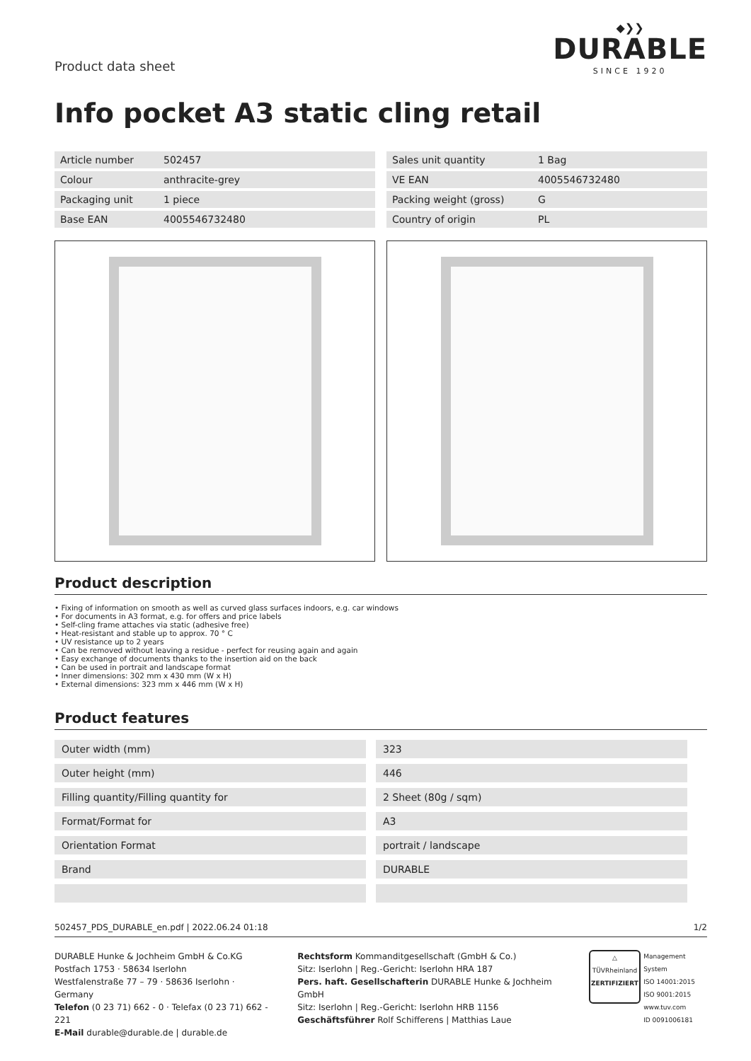Product data sheet
◆❯❯
DURABLE
SINCE 1920
Info pocket A3 static cling retail
| Article number | 502457 |
| Colour | anthracite-grey |
| Packaging unit | 1 piece |
| Base EAN | 4005546732480 |
| Sales unit quantity | 1 Bag |
| VE EAN | 4005546732480 |
| Packing weight (gross) | G |
| Country of origin | PL |
Product description
• Fixing of information on smooth as well as curved glass surfaces indoors, e.g. car windows
• For documents in A3 format, e.g. for offers and price labels
• Self-cling frame attaches via static (adhesive free)
• Heat-resistant and stable up to approx. 70 ° C
• UV resistance up to 2 years
• Can be removed without leaving a residue - perfect for reusing again and again
• Easy exchange of documents thanks to the insertion aid on the back
• Can be used in portrait and landscape format
• Inner dimensions: 302 mm x 430 mm (W x H)
• External dimensions: 323 mm x 446 mm (W x H)
Product features
| Outer width (mm) | 323 |
| Outer height (mm) | 446 |
| Filling quantity/Filling quantity for | 2 Sheet (80g / sqm) |
| Format/Format for | A3 |
| Orientation Format | portrait / landscape |
| Brand | DURABLE |
502457_PDS_DURABLE_en.pdf | 2022.06.24 01:18 1/2
DURABLE Hunke & Jochheim GmbH & Co.KG
Postfach 1753 · 58634 Iserlohn
Westfalenstraße 77 – 79 · 58636 Iserlohn · Germany
Telefon (0 23 71) 662 - 0 · Telefax (0 23 71) 662 - 221
E-Mail durable@durable.de | durable.de
Rechtsform Kommanditgesellschaft (GmbH & Co.)
Sitz: Iserlohn | Reg.-Gericht: Iserlohn HRA 187
Pers. haft. Gesellschafterin DURABLE Hunke & Jochheim GmbH
Sitz: Iserlohn | Reg.-Gericht: Iserlohn HRB 1156
Geschäftsführer Rolf Schifferens | Matthias Laue
△
TÜVRheinland
ZERTIFIZIERT
Management System
ISO 14001:2015
ISO 9001:2015
www.tuv.com
ID 0091006181